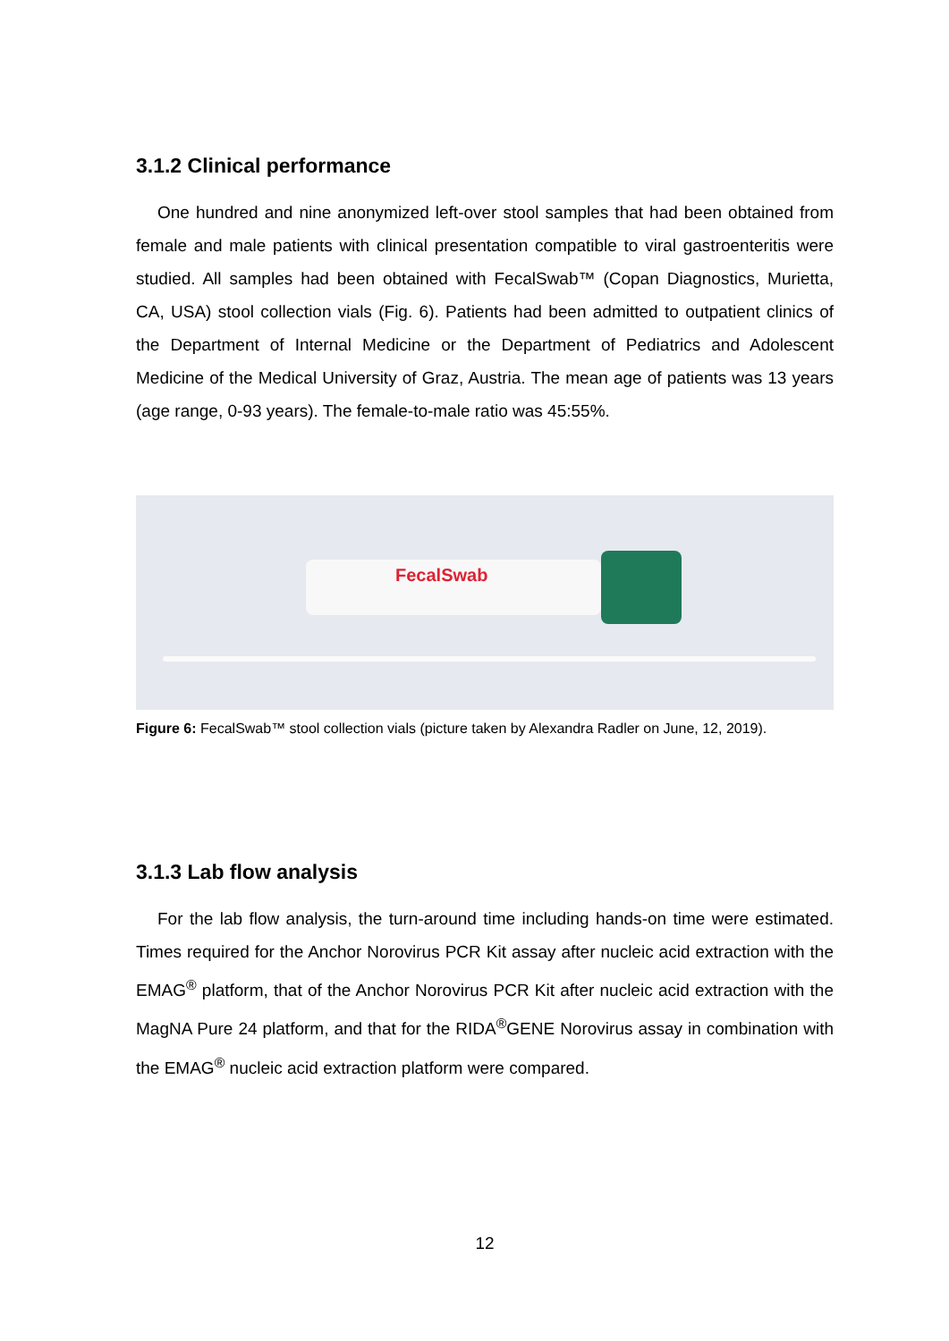3.1.2 Clinical performance
One hundred and nine anonymized left-over stool samples that had been obtained from female and male patients with clinical presentation compatible to viral gastroenteritis were studied. All samples had been obtained with FecalSwab™ (Copan Diagnostics, Murietta, CA, USA) stool collection vials (Fig. 6). Patients had been admitted to outpatient clinics of the Department of Internal Medicine or the Department of Pediatrics and Adolescent Medicine of the Medical University of Graz, Austria. The mean age of patients was 13 years (age range, 0-93 years). The female-to-male ratio was 45:55%.
FecalSwab
Figure 6: FecalSwab™ stool collection vials (picture taken by Alexandra Radler on June, 12, 2019).
3.1.3 Lab flow analysis
For the lab flow analysis, the turn-around time including hands-on time were estimated. Times required for the Anchor Norovirus PCR Kit assay after nucleic acid extraction with the EMAG<sup>®</sup> platform, that of the Anchor Norovirus PCR Kit after nucleic acid extraction with the MagNA Pure 24 platform, and that for the RIDA<sup>®</sup>GENE Norovirus assay in combination with the EMAG<sup>®</sup> nucleic acid extraction platform were compared.
12